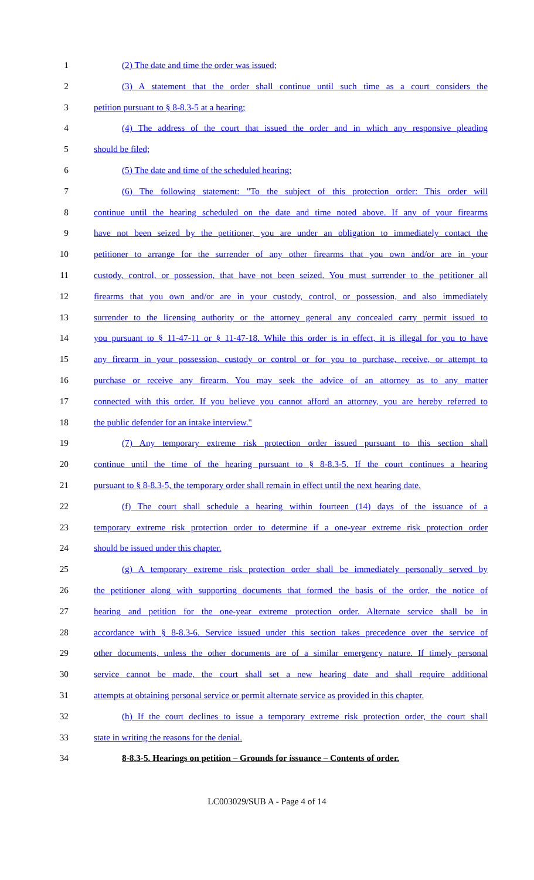1 (2) The date and time the order was issued;
2 (3) A statement that the order shall continue until such time as a court considers the
3 petition pursuant to § 8-8.3-5 at a hearing;
4 (4) The address of the court that issued the order and in which any responsive pleading
5 should be filed;
6 (5) The date and time of the scheduled hearing;
7 (6) The following statement: "To the subject of this protection order: This order will
8 continue until the hearing scheduled on the date and time noted above. If any of your firearms
9 have not been seized by the petitioner, you are under an obligation to immediately contact the
10 petitioner to arrange for the surrender of any other firearms that you own and/or are in your
11 custody, control, or possession, that have not been seized. You must surrender to the petitioner all
12 firearms that you own and/or are in your custody, control, or possession, and also immediately
13 surrender to the licensing authority or the attorney general any concealed carry permit issued to
14 you pursuant to § 11-47-11 or § 11-47-18. While this order is in effect, it is illegal for you to have
15 any firearm in your possession, custody or control or for you to purchase, receive, or attempt to
16 purchase or receive any firearm. You may seek the advice of an attorney as to any matter
17 connected with this order. If you believe you cannot afford an attorney, you are hereby referred to
18 the public defender for an intake interview."
19 (7) Any temporary extreme risk protection order issued pursuant to this section shall
20 continue until the time of the hearing pursuant to § 8-8.3-5. If the court continues a hearing
21 pursuant to § 8-8.3-5, the temporary order shall remain in effect until the next hearing date.
22 (f) The court shall schedule a hearing within fourteen (14) days of the issuance of a
23 temporary extreme risk protection order to determine if a one-year extreme risk protection order
24 should be issued under this chapter.
25 (g) A temporary extreme risk protection order shall be immediately personally served by
26 the petitioner along with supporting documents that formed the basis of the order, the notice of
27 hearing and petition for the one-year extreme protection order. Alternate service shall be in
28 accordance with § 8-8.3-6. Service issued under this section takes precedence over the service of
29 other documents, unless the other documents are of a similar emergency nature. If timely personal
30 service cannot be made, the court shall set a new hearing date and shall require additional
31 attempts at obtaining personal service or permit alternate service as provided in this chapter.
32 (h) If the court declines to issue a temporary extreme risk protection order, the court shall
33 state in writing the reasons for the denial.
34 8-8.3-5. Hearings on petition – Grounds for issuance – Contents of order.
LC003029/SUB A - Page 4 of 14